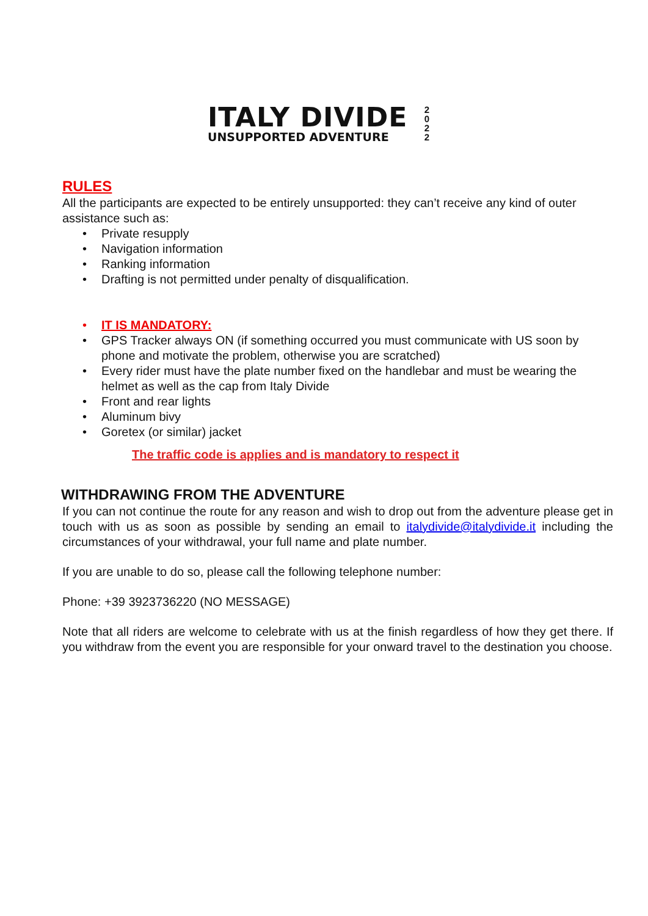ITALY DIVIDE
UNSUPPORTED ADVENTURE
2
0
2
2
RULES
All the participants are expected to be entirely unsupported: they can’t receive any kind of outer assistance such as:
• Private resupply
• Navigation information
• Ranking information
• Drafting is not permitted under penalty of disqualification.
• IT IS MANDATORY:
• GPS Tracker always ON (if something occurred you must communicate with US soon by phone and motivate the problem, otherwise you are scratched)
• Every rider must have the plate number fixed on the handlebar and must be wearing the helmet as well as the cap from Italy Divide
• Front and rear lights
• Aluminum bivy
• Goretex (or similar) jacket
The traffic code is applies and is mandatory to respect it
WITHDRAWING FROM THE ADVENTURE
If you can not continue the route for any reason and wish to drop out from the adventure please get in touch with us as soon as possible by sending an email to italydivide@italydivide.it including the circumstances of your withdrawal, your full name and plate number.
If you are unable to do so, please call the following telephone number:
Phone: +39 3923736220 (NO MESSAGE)
Note that all riders are welcome to celebrate with us at the finish regardless of how they get there. If you withdraw from the event you are responsible for your onward travel to the destination you choose.